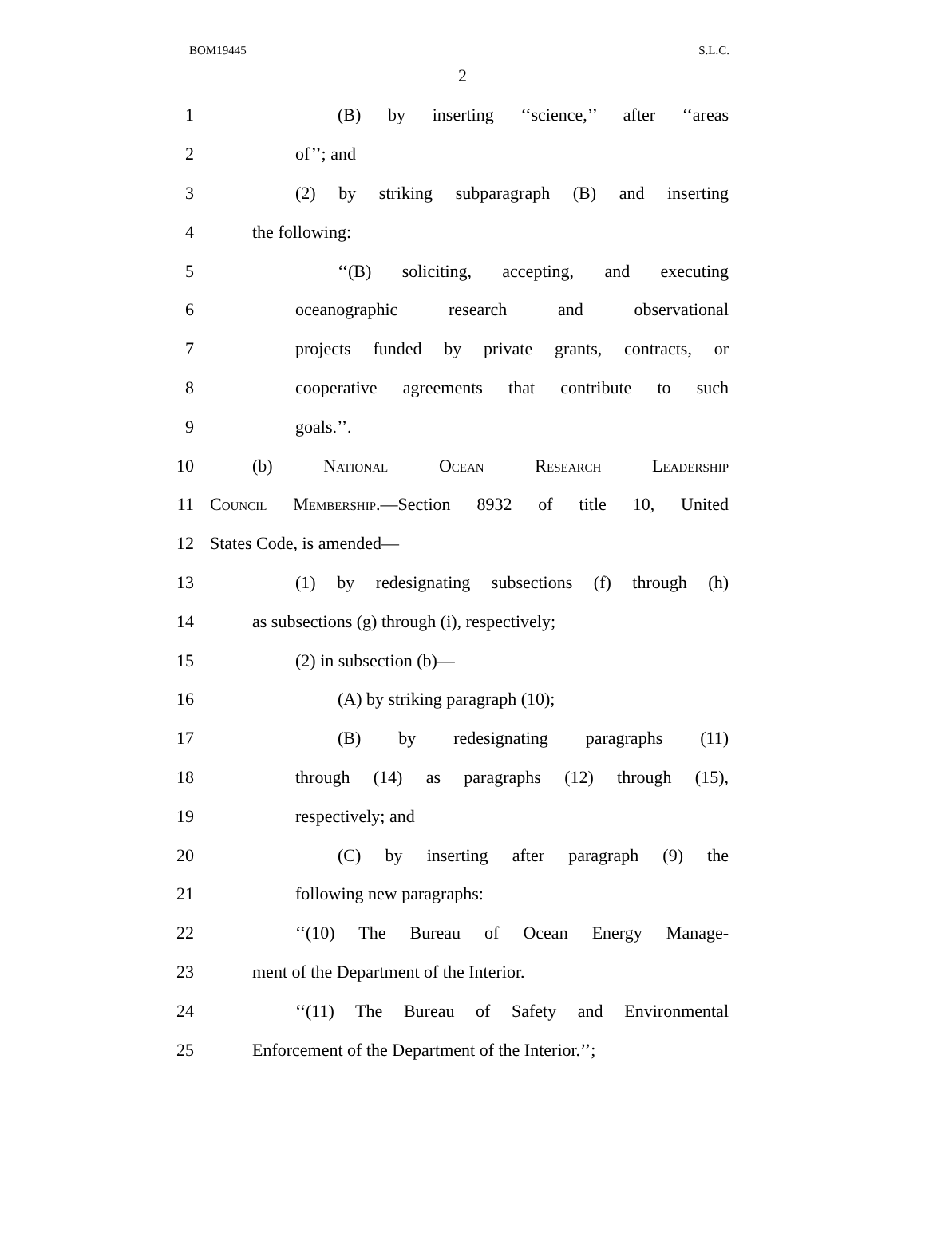BOM19445 S.L.C.
2
1
(B) by inserting ‘‘science,’’ after ‘‘areas
2 of’’; and
3
(2) by striking subparagraph (B) and inserting
4 the following:
5
‘‘(B) soliciting, accepting, and executing
6 oceanographic research and observational
7
projects funded by private grants, contracts, or
8
cooperative agreements that contribute to such
9 goals.’’.
10 (b) National Ocean Research Leadership
11
Council Membership.—Section 8932 of title 10, United
12 States Code, is amended—
13
(1) by redesignating subsections (f) through (h)
14 as subsections (g) through (i), respectively;
15 (2) in subsection (b)—
16 (A) by striking paragraph (10);
17 (B) by redesignating paragraphs (11)
18
through (14) as paragraphs (12) through (15),
19 respectively; and
20
(C) by inserting after paragraph (9) the
21 following new paragraphs:
22 ‘‘(10) The Bureau of Ocean Energy Manage-
23 ment of the Department of the Interior.
24
‘‘(11) The Bureau of Safety and Environmental
25
Enforcement of the Department of the Interior.’’;